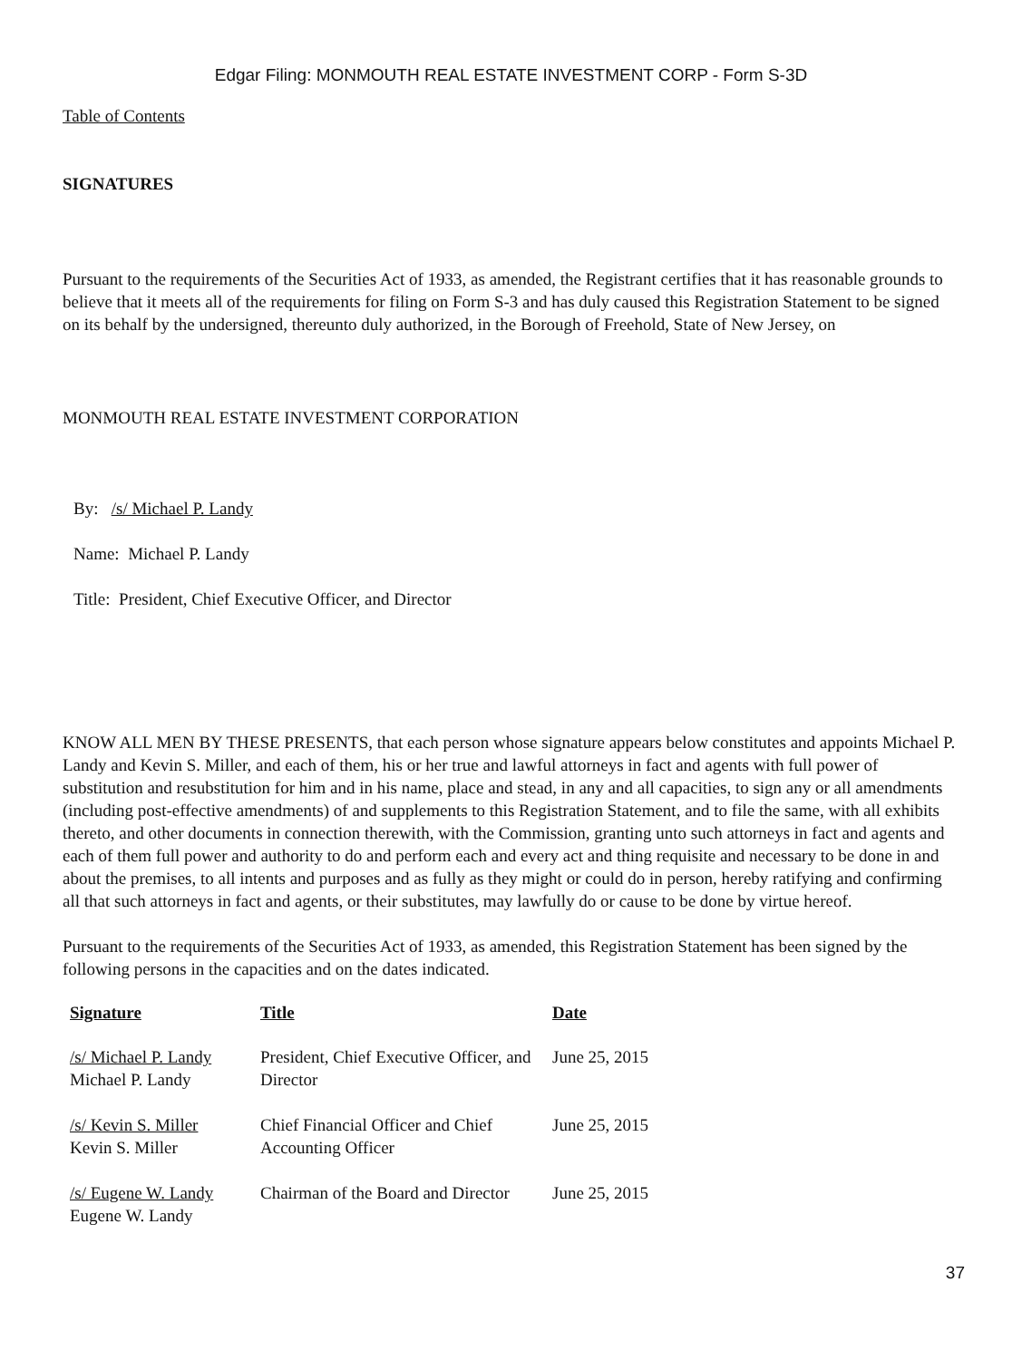Edgar Filing: MONMOUTH REAL ESTATE INVESTMENT CORP - Form S-3D
Table of Contents
SIGNATURES
Pursuant to the requirements of the Securities Act of 1933, as amended, the Registrant certifies that it has reasonable grounds to believe that it meets all of the requirements for filing on Form S-3 and has duly caused this Registration Statement to be signed on its behalf by the undersigned, thereunto duly authorized, in the Borough of Freehold, State of New Jersey, on
MONMOUTH REAL ESTATE INVESTMENT CORPORATION
By: /s/ Michael P. Landy
Name: Michael P. Landy
Title: President, Chief Executive Officer, and Director
KNOW ALL MEN BY THESE PRESENTS, that each person whose signature appears below constitutes and appoints Michael P. Landy and Kevin S. Miller, and each of them, his or her true and lawful attorneys in fact and agents with full power of substitution and resubstitution for him and in his name, place and stead, in any and all capacities, to sign any or all amendments (including post-effective amendments) of and supplements to this Registration Statement, and to file the same, with all exhibits thereto, and other documents in connection therewith, with the Commission, granting unto such attorneys in fact and agents and each of them full power and authority to do and perform each and every act and thing requisite and necessary to be done in and about the premises, to all intents and purposes and as fully as they might or could do in person, hereby ratifying and confirming all that such attorneys in fact and agents, or their substitutes, may lawfully do or cause to be done by virtue hereof.
Pursuant to the requirements of the Securities Act of 1933, as amended, this Registration Statement has been signed by the following persons in the capacities and on the dates indicated.
| Signature | Title | Date |
| --- | --- | --- |
| /s/ Michael P. Landy Michael P. Landy | President, Chief Executive Officer, and Director | June 25, 2015 |
| /s/ Kevin S. Miller Kevin S. Miller | Chief Financial Officer and Chief Accounting Officer | June 25, 2015 |
| /s/ Eugene W. Landy Eugene W. Landy | Chairman of the Board and Director | June 25, 2015 |
37